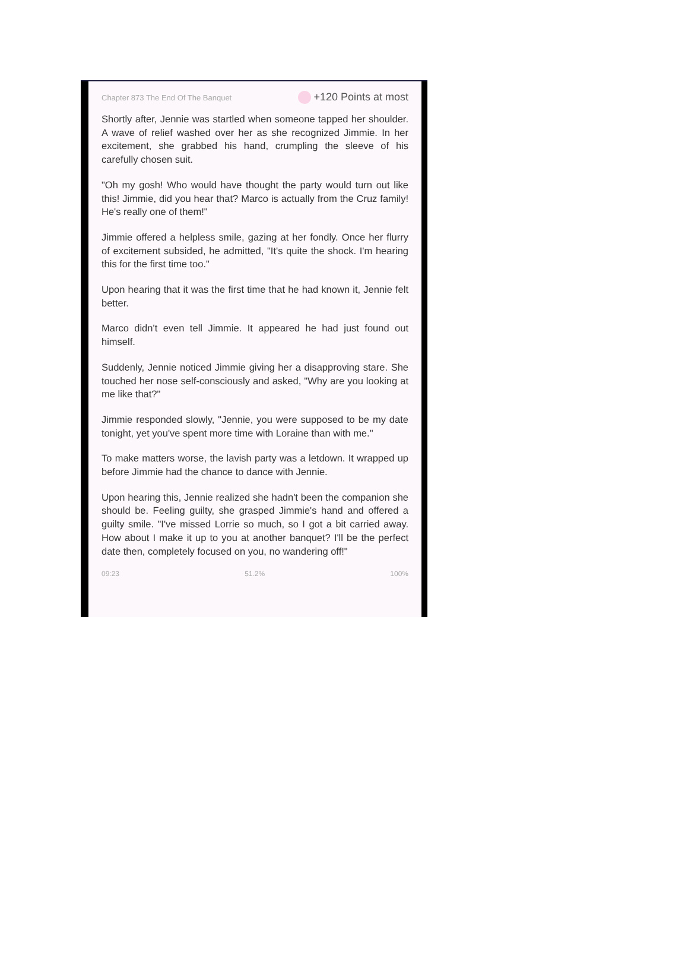Chapter 873 The End Of The Banquet +120 Points at most
Shortly after, Jennie was startled when someone tapped her shoulder. A wave of relief washed over her as she recognized Jimmie. In her excitement, she grabbed his hand, crumpling the sleeve of his carefully chosen suit.
"Oh my gosh! Who would have thought the party would turn out like this! Jimmie, did you hear that? Marco is actually from the Cruz family! He's really one of them!"
Jimmie offered a helpless smile, gazing at her fondly. Once her flurry of excitement subsided, he admitted, "It's quite the shock. I'm hearing this for the first time too."
Upon hearing that it was the first time that he had known it, Jennie felt better.
Marco didn't even tell Jimmie. It appeared he had just found out himself.
Suddenly, Jennie noticed Jimmie giving her a disapproving stare. She touched her nose self-consciously and asked, "Why are you looking at me like that?"
Jimmie responded slowly, "Jennie, you were supposed to be my date tonight, yet you've spent more time with Loraine than with me."
To make matters worse, the lavish party was a letdown. It wrapped up before Jimmie had the chance to dance with Jennie.
Upon hearing this, Jennie realized she hadn't been the companion she should be. Feeling guilty, she grasped Jimmie's hand and offered a guilty smile. "I've missed Lorrie so much, so I got a bit carried away. How about I make it up to you at another banquet? I'll be the perfect date then, completely focused on you, no wandering off!"
09:23 51.2% 100%